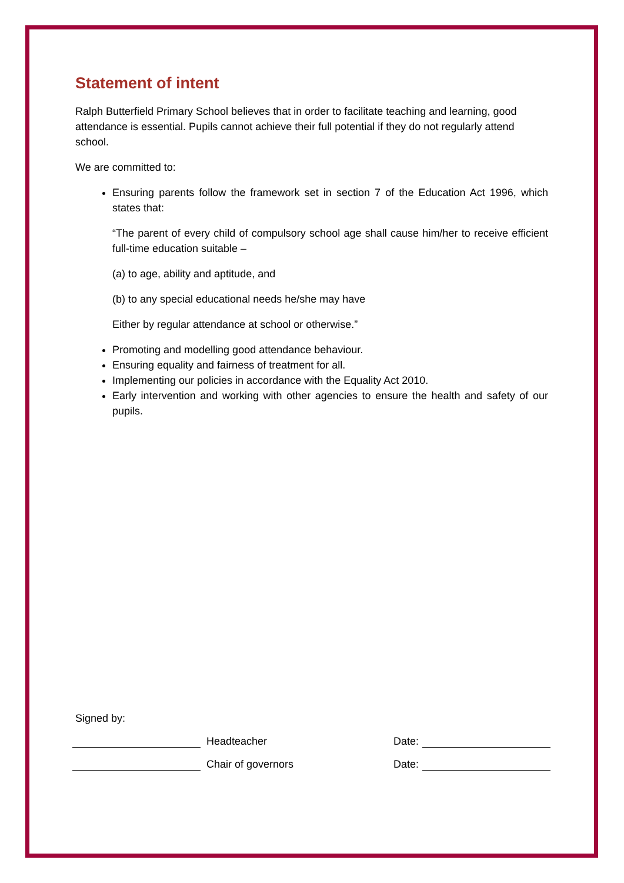Statement of intent
Ralph Butterfield Primary School believes that in order to facilitate teaching and learning, good attendance is essential. Pupils cannot achieve their full potential if they do not regularly attend school.
We are committed to:
Ensuring parents follow the framework set in section 7 of the Education Act 1996, which states that:
“The parent of every child of compulsory school age shall cause him/her to receive efficient full-time education suitable –
(a) to age, ability and aptitude, and
(b) to any special educational needs he/she may have
Either by regular attendance at school or otherwise.”
Promoting and modelling good attendance behaviour.
Ensuring equality and fairness of treatment for all.
Implementing our policies in accordance with the Equality Act 2010.
Early intervention and working with other agencies to ensure the health and safety of our pupils.
Signed by:
Headteacher Date:
Chair of governors Date: